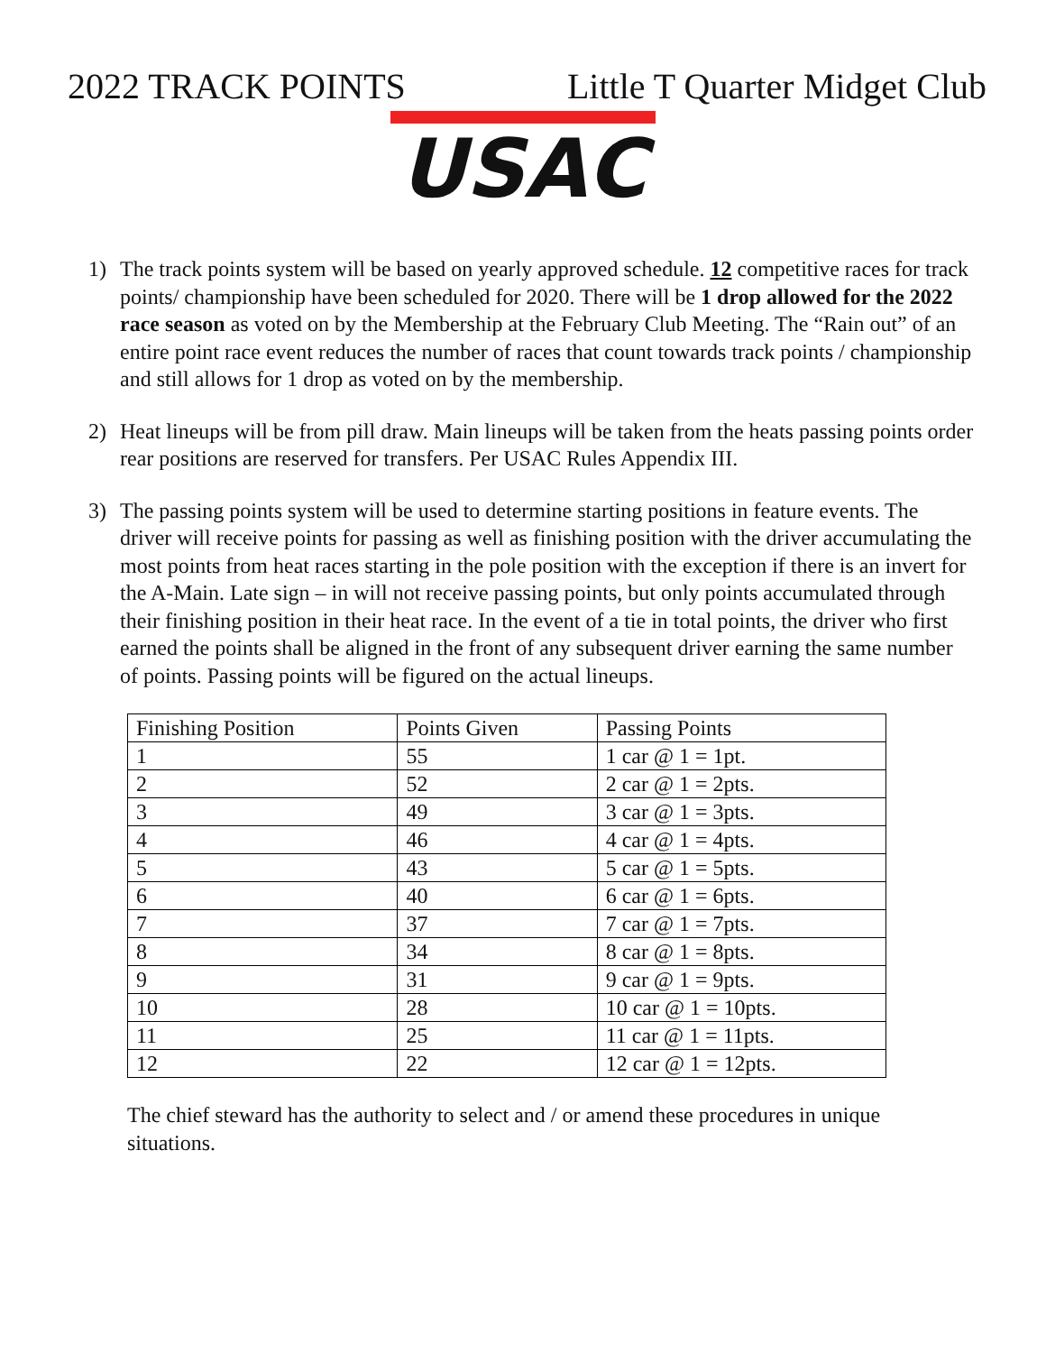2022 TRACK POINTS Little T Quarter Midget Club
USAC
1) The track points system will be based on yearly approved schedule. 12 competitive races for track points/ championship have been scheduled for 2020. There will be 1 drop allowed for the 2022 race season as voted on by the Membership at the February Club Meeting. The “Rain out” of an entire point race event reduces the number of races that count towards track points / championship and still allows for 1 drop as voted on by the membership.
2) Heat lineups will be from pill draw. Main lineups will be taken from the heats passing points order rear positions are reserved for transfers. Per USAC Rules Appendix III.
3) The passing points system will be used to determine starting positions in feature events. The driver will receive points for passing as well as finishing position with the driver accumulating the most points from heat races starting in the pole position with the exception if there is an invert for the A-Main. Late sign – in will not receive passing points, but only points accumulated through their finishing position in their heat race. In the event of a tie in total points, the driver who first earned the points shall be aligned in the front of any subsequent driver earning the same number of points. Passing points will be figured on the actual lineups.
| Finishing Position | Points Given | Passing Points |
| 1 | 55 | 1 car @ 1 = 1pt. |
| 2 | 52 | 2 car @ 1 = 2pts. |
| 3 | 49 | 3 car @ 1 = 3pts. |
| 4 | 46 | 4 car @ 1 = 4pts. |
| 5 | 43 | 5 car @ 1 = 5pts. |
| 6 | 40 | 6 car @ 1 = 6pts. |
| 7 | 37 | 7 car @ 1 = 7pts. |
| 8 | 34 | 8 car @ 1 = 8pts. |
| 9 | 31 | 9 car @ 1 = 9pts. |
| 10 | 28 | 10 car @ 1 = 10pts. |
| 11 | 25 | 11 car @ 1 = 11pts. |
| 12 | 22 | 12 car @ 1 = 12pts. |
The chief steward has the authority to select and / or amend these procedures in unique situations.